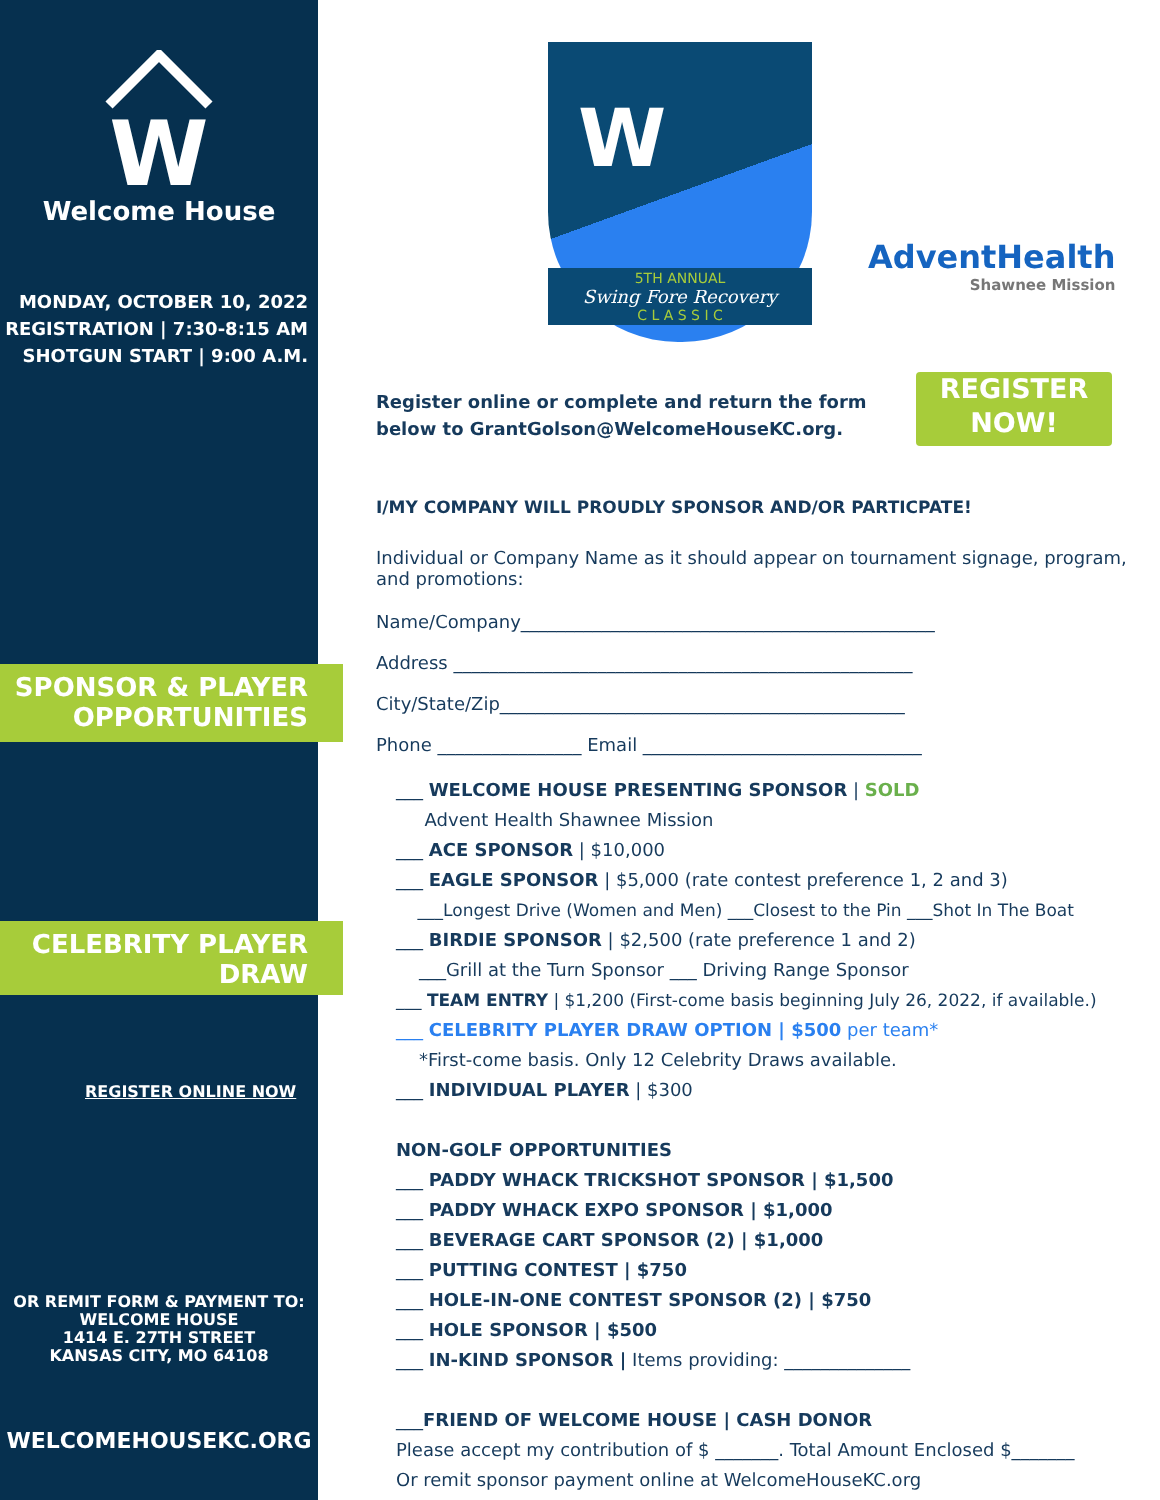W
Welcome House
MONDAY, OCTOBER 10, 2022
REGISTRATION | 7:30-8:15 AM
SHOTGUN START | 9:00 A.M.
SPONSOR & PLAYER
OPPORTUNITIES
CELEBRITY PLAYER
DRAW
REGISTER ONLINE NOW
OR REMIT FORM & PAYMENT TO:
WELCOME HOUSE
1414 E. 27TH STREET
KANSAS CITY, MO 64108
WELCOMEHOUSEKC.ORG
W
5TH ANNUAL
Swing Fore Recovery
C L A S S I C
AdventHealth
Shawnee Mission
REGISTER
NOW!
Register online or complete and return the form below to GrantGolson@WelcomeHouseKC.org.
I/MY COMPANY WILL PROUDLY SPONSOR AND/OR PARTICPATE!
Individual or Company Name as it should appear on tournament signage, program, and promotions:
Name/Company______________________________________________
Address ___________________________________________________
City/State/Zip_____________________________________________
Phone ________________ Email _______________________________
___ WELCOME HOUSE PRESENTING SPONSOR | SOLD
Advent Health Shawnee Mission
___ ACE SPONSOR | $10,000
___ EAGLE SPONSOR | $5,000 (rate contest preference 1, 2 and 3)
___Longest Drive (Women and Men) ___Closest to the Pin ___Shot In The Boat
___ BIRDIE SPONSOR | $2,500 (rate preference 1 and 2)
___Grill at the Turn Sponsor ___ Driving Range Sponsor
___ TEAM ENTRY | $1,200 (First-come basis beginning July 26, 2022, if available.)
___ CELEBRITY PLAYER DRAW OPTION | $500 per team*
*First-come basis. Only 12 Celebrity Draws available.
___ INDIVIDUAL PLAYER | $300
NON-GOLF OPPORTUNITIES
___ PADDY WHACK TRICKSHOT SPONSOR | $1,500
___ PADDY WHACK EXPO SPONSOR | $1,000
___ BEVERAGE CART SPONSOR (2) | $1,000
___ PUTTING CONTEST | $750
___ HOLE-IN-ONE CONTEST SPONSOR (2) | $750
___ HOLE SPONSOR | $500
___ IN-KIND SPONSOR | Items providing: ______________
___FRIEND OF WELCOME HOUSE | CASH DONOR
Please accept my contribution of $ _______. Total Amount Enclosed $_______
Or remit sponsor payment online at WelcomeHouseKC.org